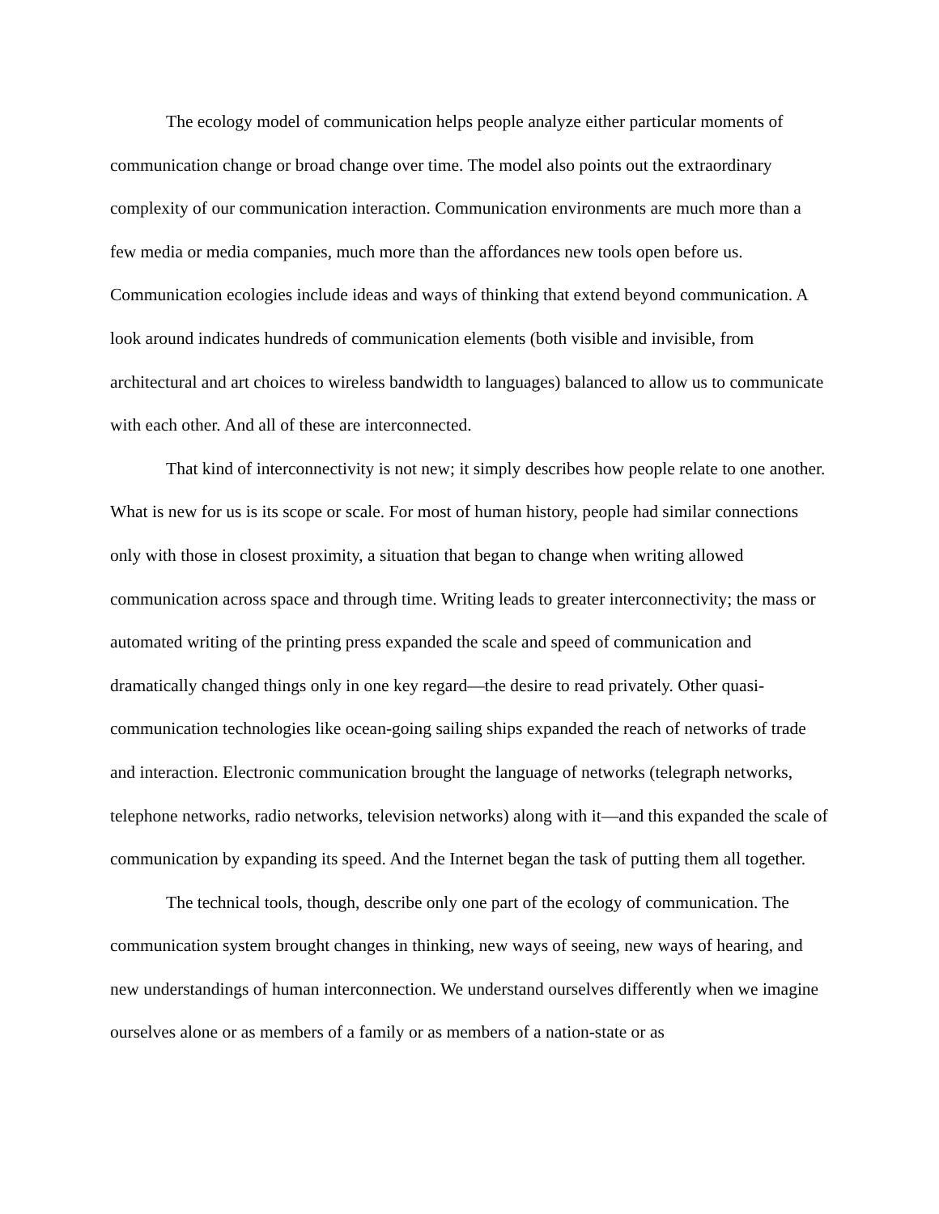The ecology model of communication helps people analyze either particular moments of communication change or broad change over time. The model also points out the extraordinary complexity of our communication interaction. Communication environments are much more than a few media or media companies, much more than the affordances new tools open before us. Communication ecologies include ideas and ways of thinking that extend beyond communication. A look around indicates hundreds of communication elements (both visible and invisible, from architectural and art choices to wireless bandwidth to languages) balanced to allow us to communicate with each other. And all of these are interconnected.
That kind of interconnectivity is not new; it simply describes how people relate to one another. What is new for us is its scope or scale. For most of human history, people had similar connections only with those in closest proximity, a situation that began to change when writing allowed communication across space and through time. Writing leads to greater interconnectivity; the mass or automated writing of the printing press expanded the scale and speed of communication and dramatically changed things only in one key regard—the desire to read privately. Other quasi-communication technologies like ocean-going sailing ships expanded the reach of networks of trade and interaction. Electronic communication brought the language of networks (telegraph networks, telephone networks, radio networks, television networks) along with it—and this expanded the scale of communication by expanding its speed. And the Internet began the task of putting them all together.
The technical tools, though, describe only one part of the ecology of communication. The communication system brought changes in thinking, new ways of seeing, new ways of hearing, and new understandings of human interconnection. We understand ourselves differently when we imagine ourselves alone or as members of a family or as members of a nation-state or as